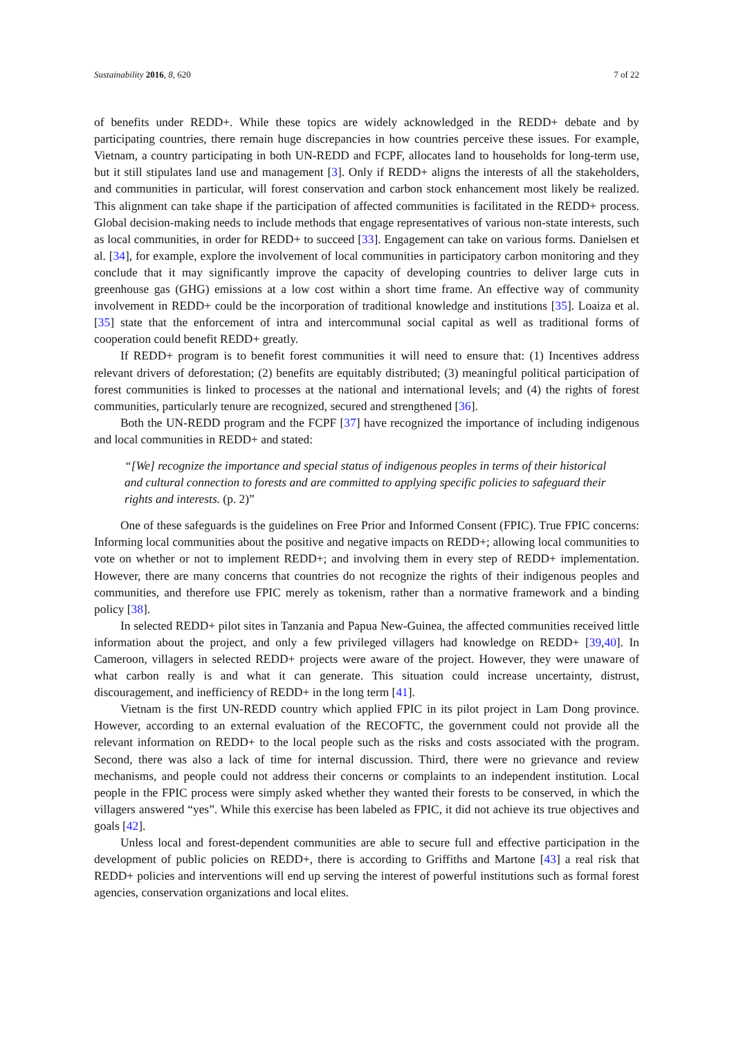Sustainability 2016, 8, 620 7 of 22
of benefits under REDD+. While these topics are widely acknowledged in the REDD+ debate and by participating countries, there remain huge discrepancies in how countries perceive these issues. For example, Vietnam, a country participating in both UN-REDD and FCPF, allocates land to households for long-term use, but it still stipulates land use and management [3]. Only if REDD+ aligns the interests of all the stakeholders, and communities in particular, will forest conservation and carbon stock enhancement most likely be realized. This alignment can take shape if the participation of affected communities is facilitated in the REDD+ process. Global decision-making needs to include methods that engage representatives of various non-state interests, such as local communities, in order for REDD+ to succeed [33]. Engagement can take on various forms. Danielsen et al. [34], for example, explore the involvement of local communities in participatory carbon monitoring and they conclude that it may significantly improve the capacity of developing countries to deliver large cuts in greenhouse gas (GHG) emissions at a low cost within a short time frame. An effective way of community involvement in REDD+ could be the incorporation of traditional knowledge and institutions [35]. Loaiza et al. [35] state that the enforcement of intra and intercommunal social capital as well as traditional forms of cooperation could benefit REDD+ greatly.
If REDD+ program is to benefit forest communities it will need to ensure that: (1) Incentives address relevant drivers of deforestation; (2) benefits are equitably distributed; (3) meaningful political participation of forest communities is linked to processes at the national and international levels; and (4) the rights of forest communities, particularly tenure are recognized, secured and strengthened [36].
Both the UN-REDD program and the FCPF [37] have recognized the importance of including indigenous and local communities in REDD+ and stated:
“[We] recognize the importance and special status of indigenous peoples in terms of their historical and cultural connection to forests and are committed to applying specific policies to safeguard their rights and interests. (p. 2)”
One of these safeguards is the guidelines on Free Prior and Informed Consent (FPIC). True FPIC concerns: Informing local communities about the positive and negative impacts on REDD+; allowing local communities to vote on whether or not to implement REDD+; and involving them in every step of REDD+ implementation. However, there are many concerns that countries do not recognize the rights of their indigenous peoples and communities, and therefore use FPIC merely as tokenism, rather than a normative framework and a binding policy [38].
In selected REDD+ pilot sites in Tanzania and Papua New-Guinea, the affected communities received little information about the project, and only a few privileged villagers had knowledge on REDD+ [39,40]. In Cameroon, villagers in selected REDD+ projects were aware of the project. However, they were unaware of what carbon really is and what it can generate. This situation could increase uncertainty, distrust, discouragement, and inefficiency of REDD+ in the long term [41].
Vietnam is the first UN-REDD country which applied FPIC in its pilot project in Lam Dong province. However, according to an external evaluation of the RECOFTC, the government could not provide all the relevant information on REDD+ to the local people such as the risks and costs associated with the program. Second, there was also a lack of time for internal discussion. Third, there were no grievance and review mechanisms, and people could not address their concerns or complaints to an independent institution. Local people in the FPIC process were simply asked whether they wanted their forests to be conserved, in which the villagers answered “yes”. While this exercise has been labeled as FPIC, it did not achieve its true objectives and goals [42].
Unless local and forest-dependent communities are able to secure full and effective participation in the development of public policies on REDD+, there is according to Griffiths and Martone [43] a real risk that REDD+ policies and interventions will end up serving the interest of powerful institutions such as formal forest agencies, conservation organizations and local elites.